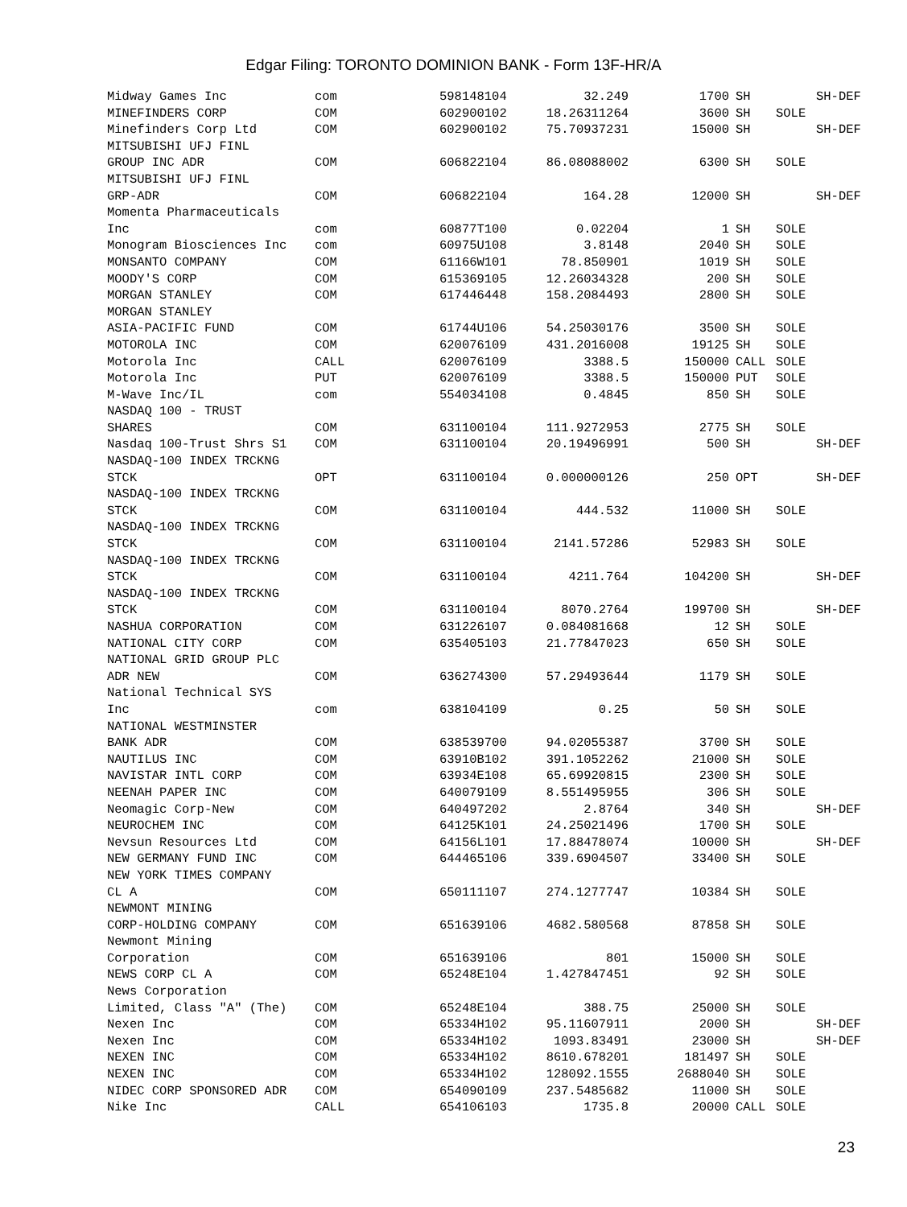Edgar Filing: TORONTO DOMINION BANK - Form 13F-HR/A
| Midway Games Inc | com | 598148104 | 32.249 | 1700 | SH | | SH-DEF |
| MINEFINDERS CORP | COM | 602900102 | 18.26311264 | 3600 | SH | SOLE | |
| Minefinders Corp Ltd | COM | 602900102 | 75.70937231 | 15000 | SH | | SH-DEF |
| MITSUBISHI UFJ FINL GROUP INC ADR | COM | 606822104 | 86.08088002 | 6300 | SH | SOLE | |
| MITSUBISHI UFJ FINL GRP-ADR | COM | 606822104 | 164.28 | 12000 | SH | | SH-DEF |
| Momenta Pharmaceuticals Inc | com | 60877T100 | 0.02204 | 1 | SH | SOLE | |
| Monogram Biosciences Inc | com | 60975U108 | 3.8148 | 2040 | SH | SOLE | |
| MONSANTO COMPANY | COM | 61166W101 | 78.850901 | 1019 | SH | SOLE | |
| MOODY'S CORP | COM | 615369105 | 12.26034328 | 200 | SH | SOLE | |
| MORGAN STANLEY | COM | 617446448 | 158.2084493 | 2800 | SH | SOLE | |
| MORGAN STANLEY ASIA-PACIFIC FUND | COM | 61744U106 | 54.25030176 | 3500 | SH | SOLE | |
| MOTOROLA INC | COM | 620076109 | 431.2016008 | 19125 | SH | SOLE | |
| Motorola Inc | CALL | 620076109 | 3388.5 | 150000 | CALL | SOLE | |
| Motorola Inc | PUT | 620076109 | 3388.5 | 150000 | PUT | SOLE | |
| M-Wave Inc/IL | com | 554034108 | 0.4845 | 850 | SH | SOLE | |
| NASDAQ 100 - TRUST SHARES | COM | 631100104 | 111.9272953 | 2775 | SH | SOLE | |
| Nasdaq 100-Trust Shrs S1 | COM | 631100104 | 20.19496991 | 500 | SH | | SH-DEF |
| NASDAQ-100 INDEX TRCKNG STCK | OPT | 631100104 | 0.000000126 | 250 | OPT | | SH-DEF |
| NASDAQ-100 INDEX TRCKNG STCK | COM | 631100104 | 444.532 | 11000 | SH | SOLE | |
| NASDAQ-100 INDEX TRCKNG STCK | COM | 631100104 | 2141.57286 | 52983 | SH | SOLE | |
| NASDAQ-100 INDEX TRCKNG STCK | COM | 631100104 | 4211.764 | 104200 | SH | | SH-DEF |
| NASDAQ-100 INDEX TRCKNG STCK | COM | 631100104 | 8070.2764 | 199700 | SH | | SH-DEF |
| NASHUA CORPORATION | COM | 631226107 | 0.084081668 | 12 | SH | SOLE | |
| NATIONAL CITY CORP | COM | 635405103 | 21.77847023 | 650 | SH | SOLE | |
| NATIONAL GRID GROUP PLC ADR NEW | COM | 636274300 | 57.29493644 | 1179 | SH | SOLE | |
| National Technical SYS Inc | com | 638104109 | 0.25 | 50 | SH | SOLE | |
| NATIONAL WESTMINSTER BANK ADR | COM | 638539700 | 94.02055387 | 3700 | SH | SOLE | |
| NAUTILUS INC | COM | 63910B102 | 391.1052262 | 21000 | SH | SOLE | |
| NAVISTAR INTL CORP | COM | 63934E108 | 65.69920815 | 2300 | SH | SOLE | |
| NEENAH PAPER INC | COM | 640079109 | 8.551495955 | 306 | SH | SOLE | |
| Neomagic Corp-New | COM | 640497202 | 2.8764 | 340 | SH | | SH-DEF |
| NEUROCHEM INC | COM | 64125K101 | 24.25021496 | 1700 | SH | SOLE | |
| Nevsun Resources Ltd | COM | 64156L101 | 17.88478074 | 10000 | SH | | SH-DEF |
| NEW GERMANY FUND INC | COM | 644465106 | 339.6904507 | 33400 | SH | SOLE | |
| NEW YORK TIMES COMPANY CL A | COM | 650111107 | 274.1277747 | 10384 | SH | SOLE | |
| NEWMONT MINING CORP-HOLDING COMPANY | COM | 651639106 | 4682.580568 | 87858 | SH | SOLE | |
| Newmont Mining Corporation | COM | 651639106 | 801 | 15000 | SH | SOLE | |
| NEWS CORP CL A | COM | 65248E104 | 1.427847451 | 92 | SH | SOLE | |
| News Corporation Limited, Class "A" (The) | COM | 65248E104 | 388.75 | 25000 | SH | SOLE | |
| Nexen Inc | COM | 65334H102 | 95.11607911 | 2000 | SH | | SH-DEF |
| Nexen Inc | COM | 65334H102 | 1093.83491 | 23000 | SH | | SH-DEF |
| NEXEN INC | COM | 65334H102 | 8610.678201 | 181497 | SH | SOLE | |
| NEXEN INC | COM | 65334H102 | 128092.1555 | 2688040 | SH | SOLE | |
| NIDEC CORP SPONSORED ADR | COM | 654090109 | 237.5485682 | 11000 | SH | SOLE | |
| Nike Inc | CALL | 654106103 | 1735.8 | 20000 | CALL | SOLE | |
23